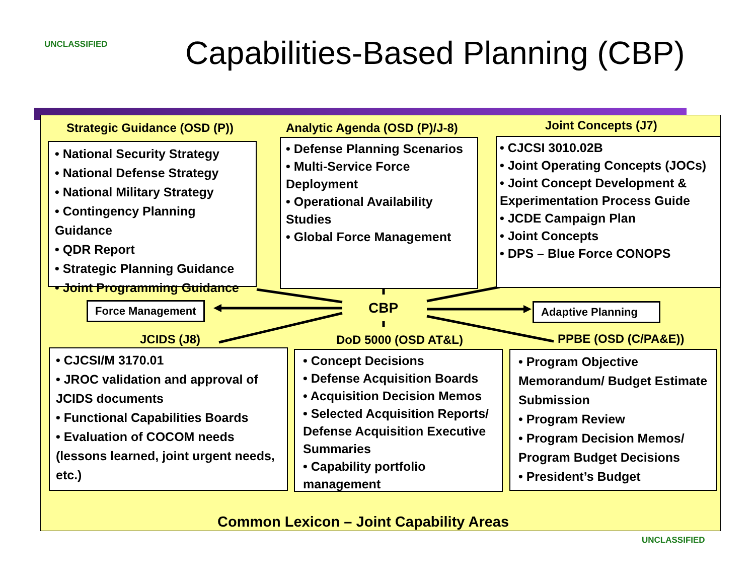UNCLASSIFIED
Capabilities-Based Planning (CBP)
Strategic Guidance (OSD (P)) Analytic Agenda (OSD (P)/J-8) Joint Concepts (J7)
• National Security Strategy
• National Defense Strategy
• National Military Strategy
• Contingency Planning Guidance
• QDR Report
• Strategic Planning Guidance
• Joint Programming Guidance
• Defense Planning Scenarios
• Multi-Service Force Deployment
• Operational Availability Studies
• Global Force Management
• CJCSI 3010.02B
• Joint Operating Concepts (JOCs)
• Joint Concept Development & Experimentation Process Guide
• JCDE Campaign Plan
• Joint Concepts
• DPS – Blue Force CONOPS
Force Management CBP
Adaptive Planning
JCIDS (J8) DoD 5000 (OSD AT&L) PPBE (OSD (C/PA&E))
• CJCSI/M 3170.01
• JROC validation and approval of JCIDS documents
• Functional Capabilities Boards
• Evaluation of COCOM needs (lessons learned, joint urgent needs, etc.)
• Concept Decisions
• Defense Acquisition Boards
• Acquisition Decision Memos
• Selected Acquisition Reports/ Defense Acquisition Executive Summaries
• Capability portfolio management
• Program Objective Memorandum/ Budget Estimate Submission
• Program Review
• Program Decision Memos/ Program Budget Decisions
• President’s Budget
Common Lexicon – Joint Capability Areas
UNCLASSIFIED